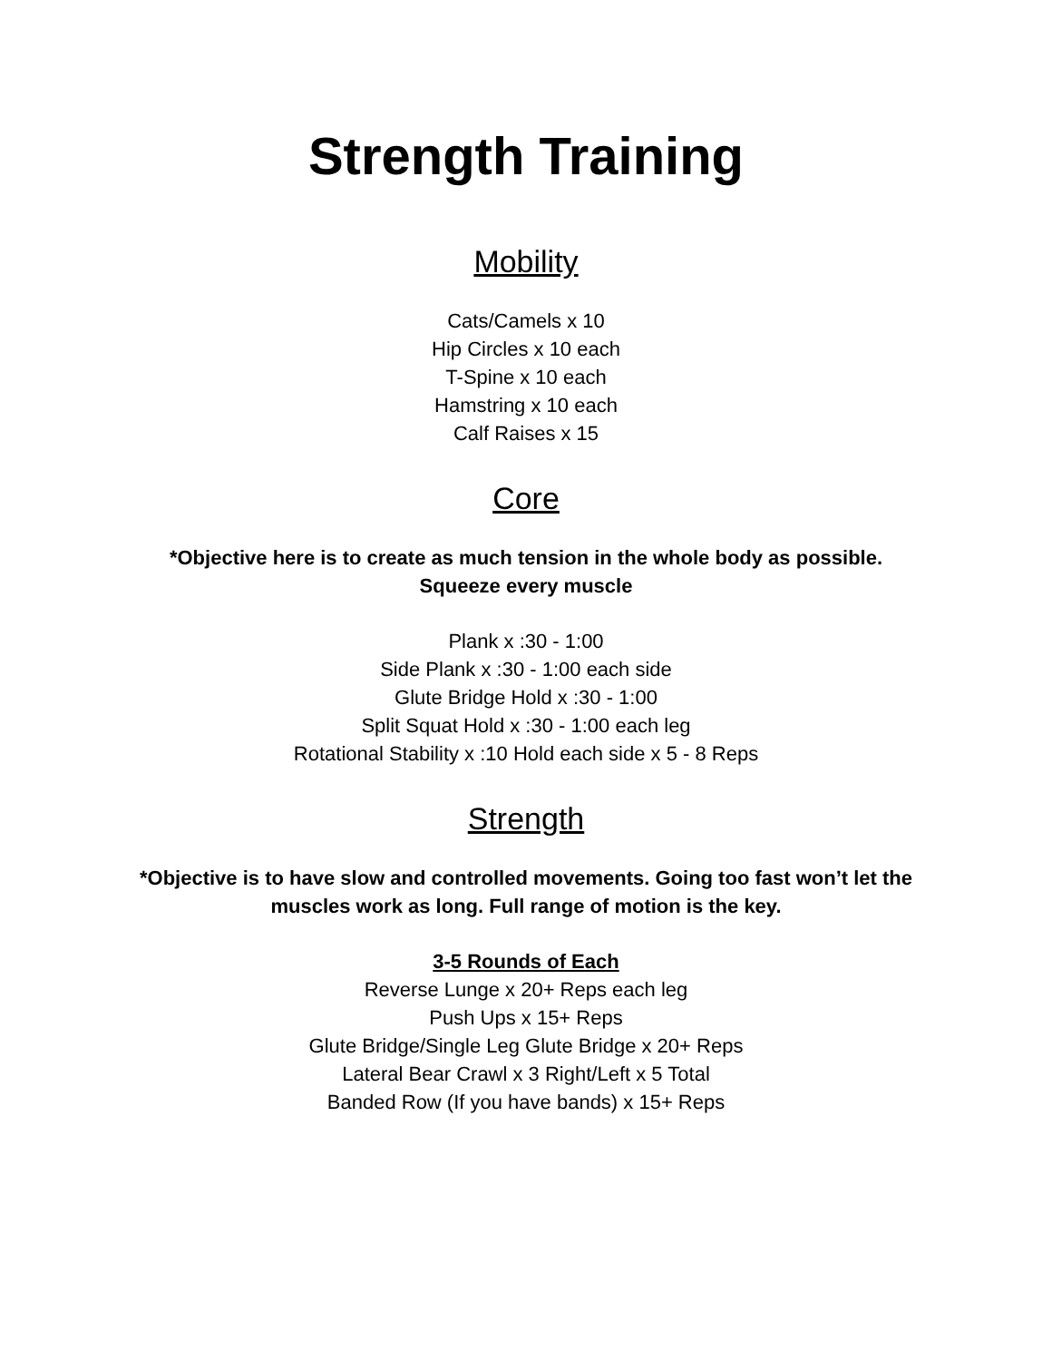Strength Training
Mobility
Cats/Camels x 10
Hip Circles x 10 each
T-Spine x 10 each
Hamstring x 10 each
Calf Raises x 15
Core
*Objective here is to create as much tension in the whole body as possible.
Squeeze every muscle
Plank x :30 - 1:00
Side Plank x :30 - 1:00 each side
Glute Bridge Hold x :30 - 1:00
Split Squat Hold x :30 - 1:00 each leg
Rotational Stability x :10 Hold each side x 5 - 8 Reps
Strength
*Objective is to have slow and controlled movements. Going too fast won’t let the
muscles work as long. Full range of motion is the key.
3-5 Rounds of Each
Reverse Lunge x 20+ Reps each leg
Push Ups x 15+ Reps
Glute Bridge/Single Leg Glute Bridge x 20+ Reps
Lateral Bear Crawl x 3 Right/Left x 5 Total
Banded Row (If you have bands) x 15+ Reps